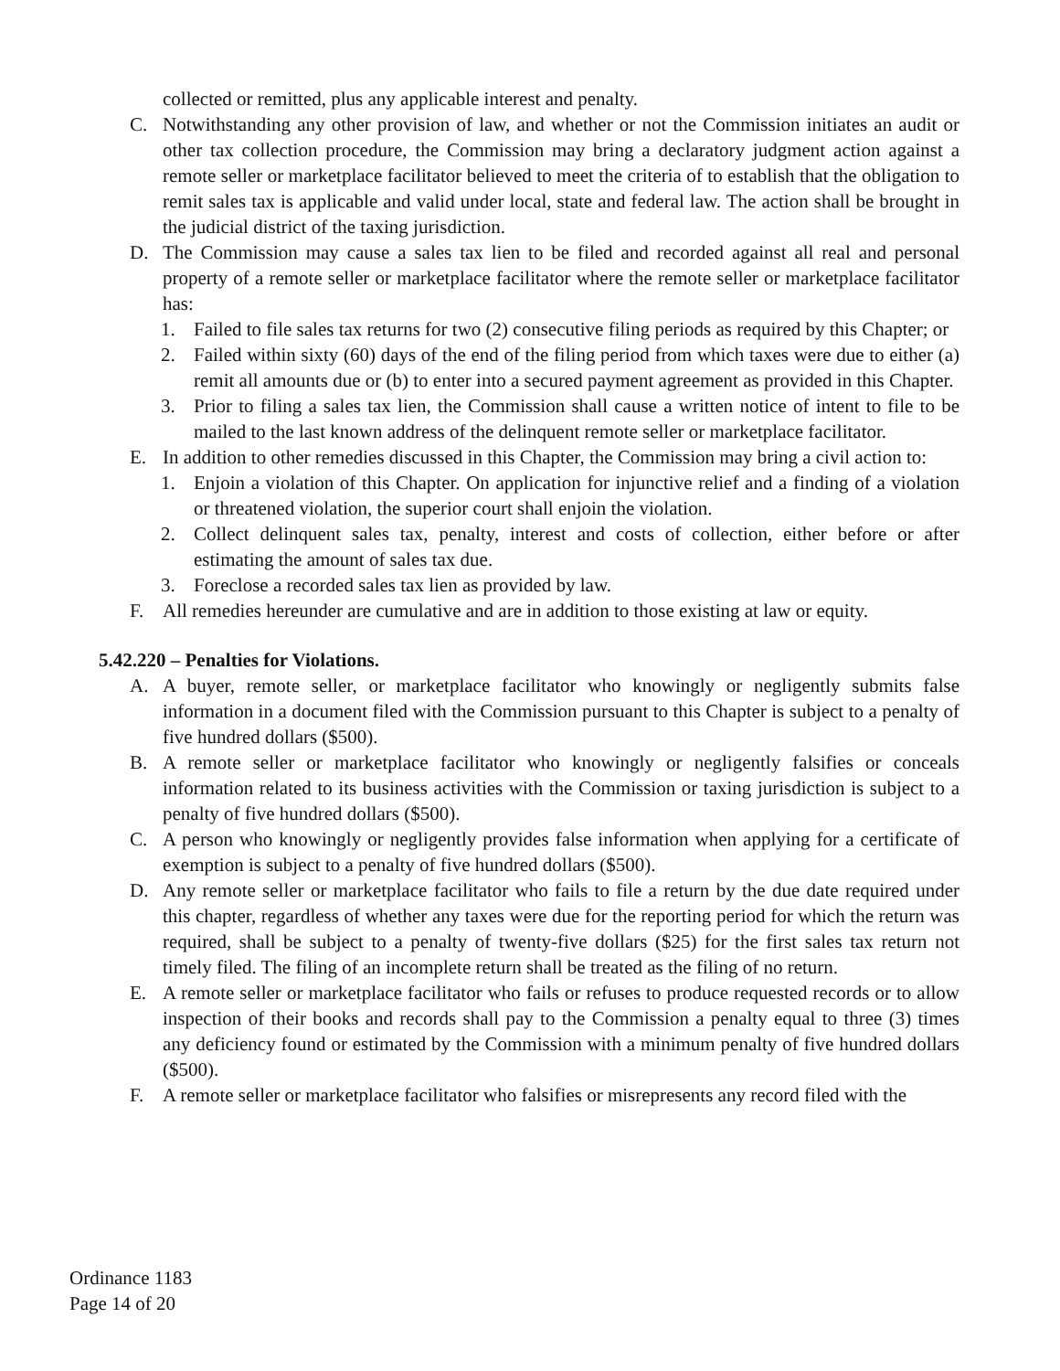collected or remitted, plus any applicable interest and penalty.
C. Notwithstanding any other provision of law, and whether or not the Commission initiates an audit or other tax collection procedure, the Commission may bring a declaratory judgment action against a remote seller or marketplace facilitator believed to meet the criteria of to establish that the obligation to remit sales tax is applicable and valid under local, state and federal law. The action shall be brought in the judicial district of the taxing jurisdiction.
D. The Commission may cause a sales tax lien to be filed and recorded against all real and personal property of a remote seller or marketplace facilitator where the remote seller or marketplace facilitator has:
1. Failed to file sales tax returns for two (2) consecutive filing periods as required by this Chapter; or
2. Failed within sixty (60) days of the end of the filing period from which taxes were due to either (a) remit all amounts due or (b) to enter into a secured payment agreement as provided in this Chapter.
3. Prior to filing a sales tax lien, the Commission shall cause a written notice of intent to file to be mailed to the last known address of the delinquent remote seller or marketplace facilitator.
E. In addition to other remedies discussed in this Chapter, the Commission may bring a civil action to:
1. Enjoin a violation of this Chapter. On application for injunctive relief and a finding of a violation or threatened violation, the superior court shall enjoin the violation.
2. Collect delinquent sales tax, penalty, interest and costs of collection, either before or after estimating the amount of sales tax due.
3. Foreclose a recorded sales tax lien as provided by law.
F. All remedies hereunder are cumulative and are in addition to those existing at law or equity.
5.42.220 – Penalties for Violations.
A. A buyer, remote seller, or marketplace facilitator who knowingly or negligently submits false information in a document filed with the Commission pursuant to this Chapter is subject to a penalty of five hundred dollars ($500).
B. A remote seller or marketplace facilitator who knowingly or negligently falsifies or conceals information related to its business activities with the Commission or taxing jurisdiction is subject to a penalty of five hundred dollars ($500).
C. A person who knowingly or negligently provides false information when applying for a certificate of exemption is subject to a penalty of five hundred dollars ($500).
D. Any remote seller or marketplace facilitator who fails to file a return by the due date required under this chapter, regardless of whether any taxes were due for the reporting period for which the return was required, shall be subject to a penalty of twenty-five dollars ($25) for the first sales tax return not timely filed. The filing of an incomplete return shall be treated as the filing of no return.
E. A remote seller or marketplace facilitator who fails or refuses to produce requested records or to allow inspection of their books and records shall pay to the Commission a penalty equal to three (3) times any deficiency found or estimated by the Commission with a minimum penalty of five hundred dollars ($500).
F. A remote seller or marketplace facilitator who falsifies or misrepresents any record filed with the
Ordinance 1183
Page 14 of 20